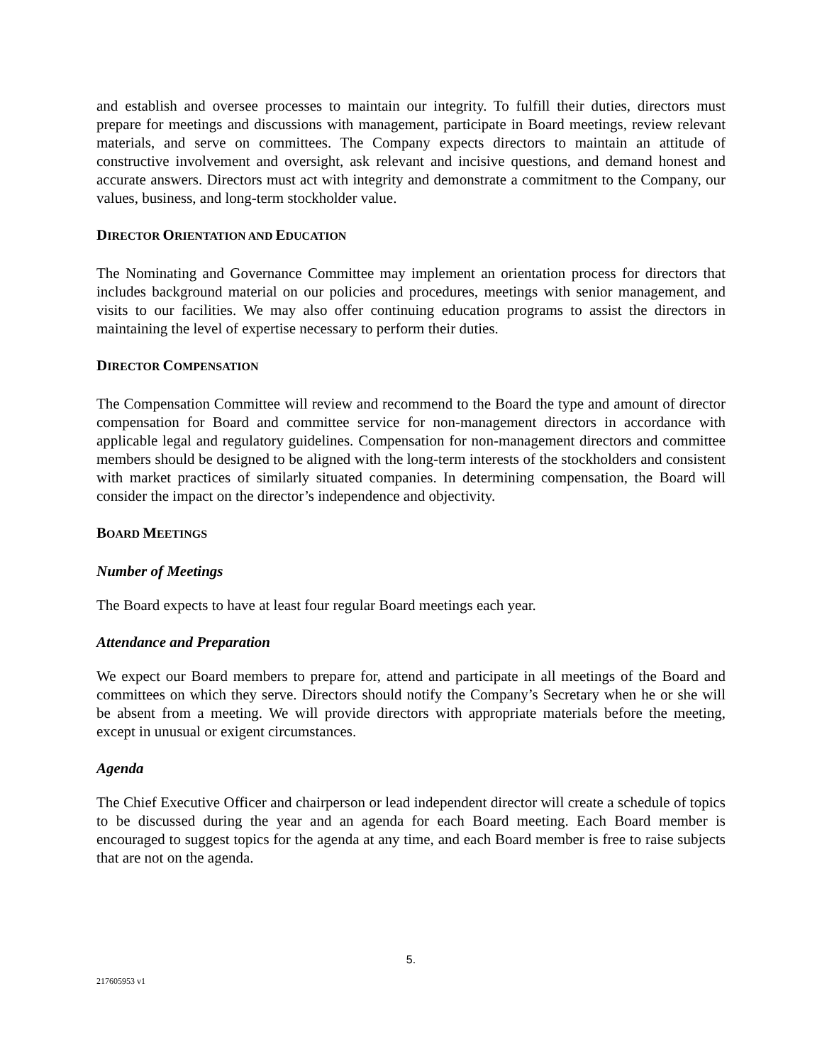and establish and oversee processes to maintain our integrity. To fulfill their duties, directors must prepare for meetings and discussions with management, participate in Board meetings, review relevant materials, and serve on committees. The Company expects directors to maintain an attitude of constructive involvement and oversight, ask relevant and incisive questions, and demand honest and accurate answers. Directors must act with integrity and demonstrate a commitment to the Company, our values, business, and long-term stockholder value.
DIRECTOR ORIENTATION AND EDUCATION
The Nominating and Governance Committee may implement an orientation process for directors that includes background material on our policies and procedures, meetings with senior management, and visits to our facilities. We may also offer continuing education programs to assist the directors in maintaining the level of expertise necessary to perform their duties.
DIRECTOR COMPENSATION
The Compensation Committee will review and recommend to the Board the type and amount of director compensation for Board and committee service for non-management directors in accordance with applicable legal and regulatory guidelines. Compensation for non-management directors and committee members should be designed to be aligned with the long-term interests of the stockholders and consistent with market practices of similarly situated companies. In determining compensation, the Board will consider the impact on the director’s independence and objectivity.
BOARD MEETINGS
Number of Meetings
The Board expects to have at least four regular Board meetings each year.
Attendance and Preparation
We expect our Board members to prepare for, attend and participate in all meetings of the Board and committees on which they serve. Directors should notify the Company’s Secretary when he or she will be absent from a meeting. We will provide directors with appropriate materials before the meeting, except in unusual or exigent circumstances.
Agenda
The Chief Executive Officer and chairperson or lead independent director will create a schedule of topics to be discussed during the year and an agenda for each Board meeting. Each Board member is encouraged to suggest topics for the agenda at any time, and each Board member is free to raise subjects that are not on the agenda.
5.
217605953 v1